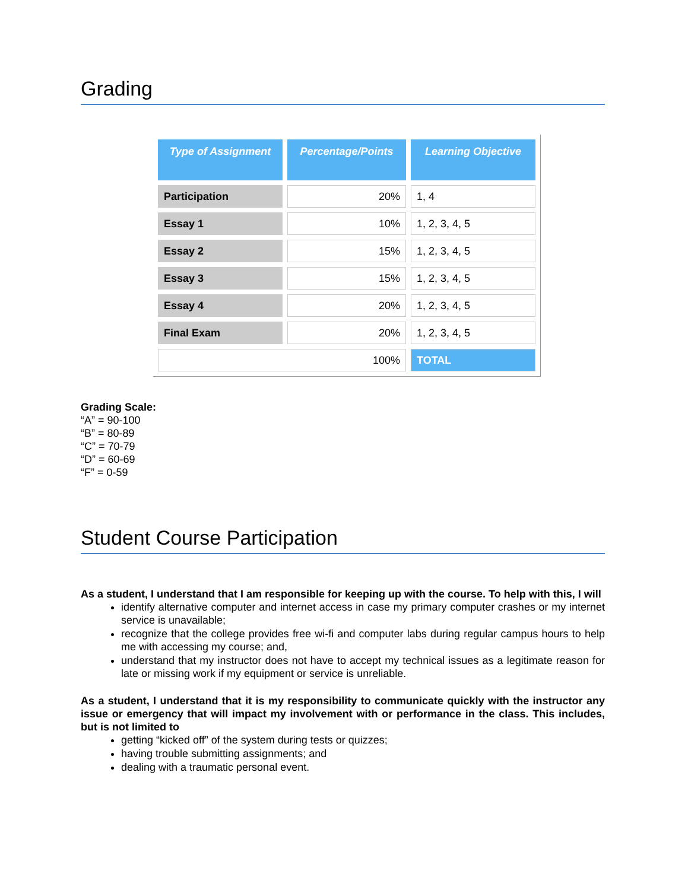Grading
| Type of Assignment | Percentage/Points | Learning Objective |
| --- | --- | --- |
| Participation | 20% | 1, 4 |
| Essay 1 | 10% | 1, 2, 3, 4, 5 |
| Essay 2 | 15% | 1, 2, 3, 4, 5 |
| Essay 3 | 15% | 1, 2, 3, 4, 5 |
| Essay 4 | 20% | 1, 2, 3, 4, 5 |
| Final Exam | 20% | 1, 2, 3, 4, 5 |
| 100% | | TOTAL |
Grading Scale:
“A” = 90-100
“B” = 80-89
“C” = 70-79
“D” = 60-69
“F” = 0-59
Student Course Participation
As a student, I understand that I am responsible for keeping up with the course. To help with this, I will
identify alternative computer and internet access in case my primary computer crashes or my internet service is unavailable;
recognize that the college provides free wi-fi and computer labs during regular campus hours to help me with accessing my course; and,
understand that my instructor does not have to accept my technical issues as a legitimate reason for late or missing work if my equipment or service is unreliable.
As a student, I understand that it is my responsibility to communicate quickly with the instructor any issue or emergency that will impact my involvement with or performance in the class. This includes, but is not limited to
getting “kicked off” of the system during tests or quizzes;
having trouble submitting assignments; and
dealing with a traumatic personal event.